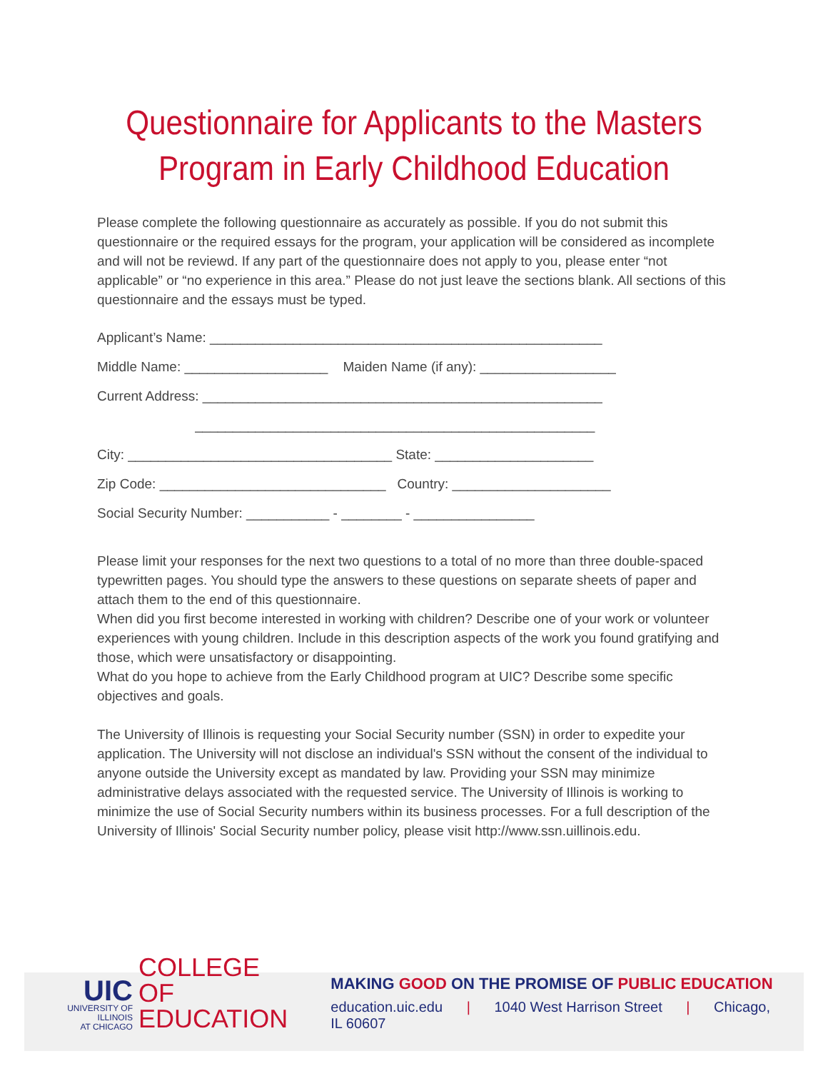Questionnaire for Applicants to the Masters
Program in Early Childhood Education
Please complete the following questionnaire as accurately as possible. If you do not submit this questionnaire or the required essays for the program, your application will be considered as incomplete and will not be reviewd. If any part of the questionnaire does not apply to you, please enter “not applicable” or “no experience in this area.” Please do not just leave the sections blank. All sections of this questionnaire and the essays must be typed.
Applicant’s Name: ____________________________________________________
Middle Name: ___________________ Maiden Name (if any): __________________
Current Address: _____________________________________________________
_____________________________________________________
City: ___________________________________ State: _____________________
Zip Code: ______________________________ Country: _____________________
Social Security Number: ___________ - ________ - ________________
Please limit your responses for the next two questions to a total of no more than three double-spaced typewritten pages. You should type the answers to these questions on separate sheets of paper and attach them to the end of this questionnaire.
When did you first become interested in working with children? Describe one of your work or volunteer experiences with young children. Include in this description aspects of the work you found gratifying and those, which were unsatisfactory or disappointing.
What do you hope to achieve from the Early Childhood program at UIC? Describe some specific objectives and goals.
The University of Illinois is requesting your Social Security number (SSN) in order to expedite your application. The University will not disclose an individual's SSN without the consent of the individual to anyone outside the University except as mandated by law. Providing your SSN may minimize administrative delays associated with the requested service. The University of Illinois is working to minimize the use of Social Security numbers within its business processes. For a full description of the University of Illinois' Social Security number policy, please visit http://www.ssn.uillinois.edu.
UIC
UNIVERSITY OF ILLINOIS
AT CHICAGO
COLLEGE OF
EDUCATION
MAKING GOOD ON THE PROMISE OF PUBLIC EDUCATION
education.uic.edu | 1040 West Harrison Street | Chicago, IL 60607